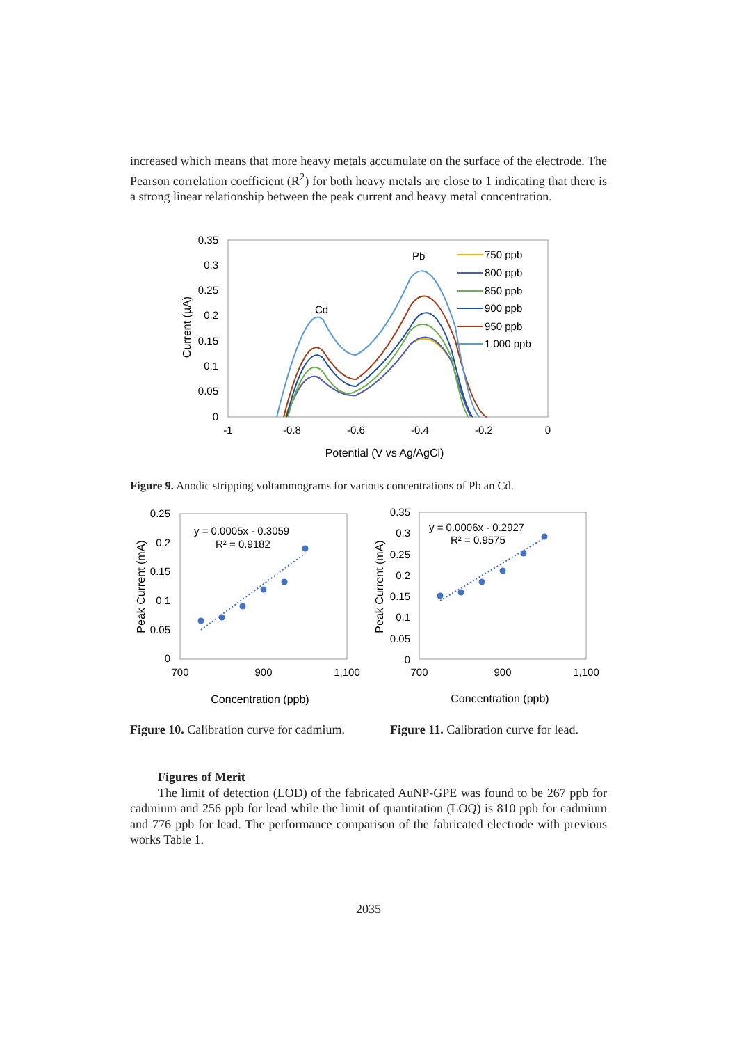increased which means that more heavy metals accumulate on the surface of the electrode. The Pearson correlation coefficient (R<sup>2</sup>) for both heavy metals are close to 1 indicating that there is a strong linear relationship between the peak current and heavy metal concentration.
0.35
0.3
0.25
0.2
0.15
0.1
0.05
0
-1
-0.8
-0.6
-0.4
-0.2
0
Potential (V vs Ag/AgCl)
Current (µA)
Cd
Pb
750 ppb
800 ppb
850 ppb
900 ppb
950 ppb
1,000 ppb
Figure 9. Anodic stripping voltammograms for various concentrations of Pb an Cd.
0.25
0.2
0.15
0.1
0.05
0
700
900
1,100
Concentration (ppb)
Peak Current (mA)
y = 0.0005x - 0.3059
R² = 0.9182
0.35
0.3
0.25
0.2
0.15
0.1
0.05
0
700
900
1,100
Concentration (ppb)
Peak Current (mA)
y = 0.0006x - 0.2927
R² = 0.9575
Figure 10. Calibration curve for cadmium.
Figure 11. Calibration curve for lead.
Figures of Merit
The limit of detection (LOD) of the fabricated AuNP-GPE was found to be 267 ppb for cadmium and 256 ppb for lead while the limit of quantitation (LOQ) is 810 ppb for cadmium and 776 ppb for lead. The performance comparison of the fabricated electrode with previous works Table 1.
2035